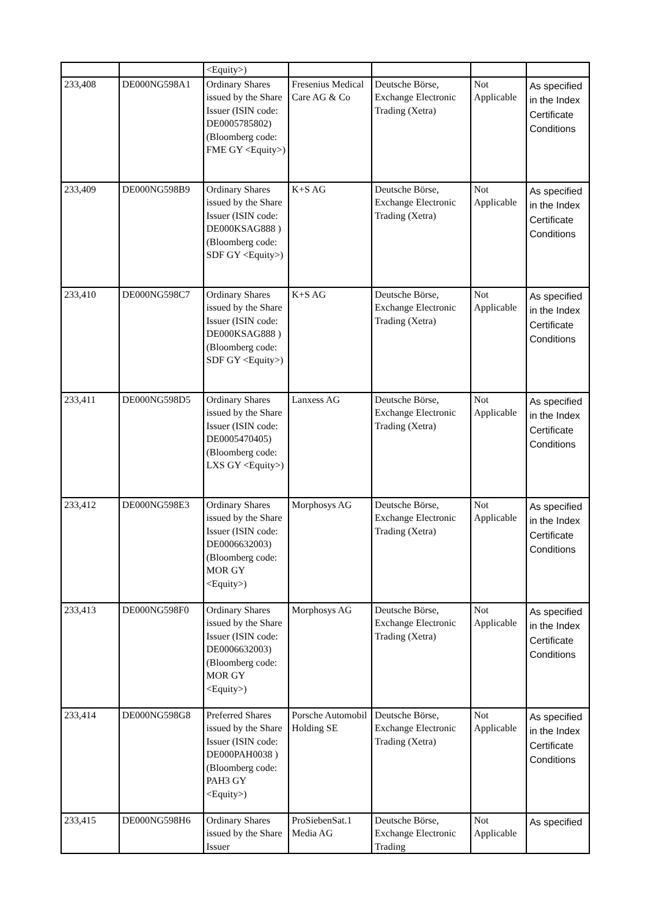| | | <Equity>) | | | | |
| 233,408 | DE000NG598A1 | Ordinary Shares issued by the Share Issuer (ISIN code: DE0005785802) (Bloomberg code: FME GY <Equity>) | Fresenius Medical Care AG & Co | Deutsche Börse, Exchange Electronic Trading (Xetra) | Not Applicable | As specified in the Index Certificate Conditions |
| 233,409 | DE000NG598B9 | Ordinary Shares issued by the Share Issuer (ISIN code: DE000KSAG888 ) (Bloomberg code: SDF GY <Equity>) | K+S AG | Deutsche Börse, Exchange Electronic Trading (Xetra) | Not Applicable | As specified in the Index Certificate Conditions |
| 233,410 | DE000NG598C7 | Ordinary Shares issued by the Share Issuer (ISIN code: DE000KSAG888 ) (Bloomberg code: SDF GY <Equity>) | K+S AG | Deutsche Börse, Exchange Electronic Trading (Xetra) | Not Applicable | As specified in the Index Certificate Conditions |
| 233,411 | DE000NG598D5 | Ordinary Shares issued by the Share Issuer (ISIN code: DE0005470405) (Bloomberg code: LXS GY <Equity>) | Lanxess AG | Deutsche Börse, Exchange Electronic Trading (Xetra) | Not Applicable | As specified in the Index Certificate Conditions |
| 233,412 | DE000NG598E3 | Ordinary Shares issued by the Share Issuer (ISIN code: DE0006632003) (Bloomberg code: MOR GY <Equity>) | Morphosys AG | Deutsche Börse, Exchange Electronic Trading (Xetra) | Not Applicable | As specified in the Index Certificate Conditions |
| 233,413 | DE000NG598F0 | Ordinary Shares issued by the Share Issuer (ISIN code: DE0006632003) (Bloomberg code: MOR GY <Equity>) | Morphosys AG | Deutsche Börse, Exchange Electronic Trading (Xetra) | Not Applicable | As specified in the Index Certificate Conditions |
| 233,414 | DE000NG598G8 | Preferred Shares issued by the Share Issuer (ISIN code: DE000PAH0038 ) (Bloomberg code: PAH3 GY <Equity>) | Porsche Automobil Holding SE | Deutsche Börse, Exchange Electronic Trading (Xetra) | Not Applicable | As specified in the Index Certificate Conditions |
| 233,415 | DE000NG598H6 | Ordinary Shares issued by the Share Issuer | ProSiebenSat.1 Media AG | Deutsche Börse, Exchange Electronic Trading | Not Applicable | As specified |